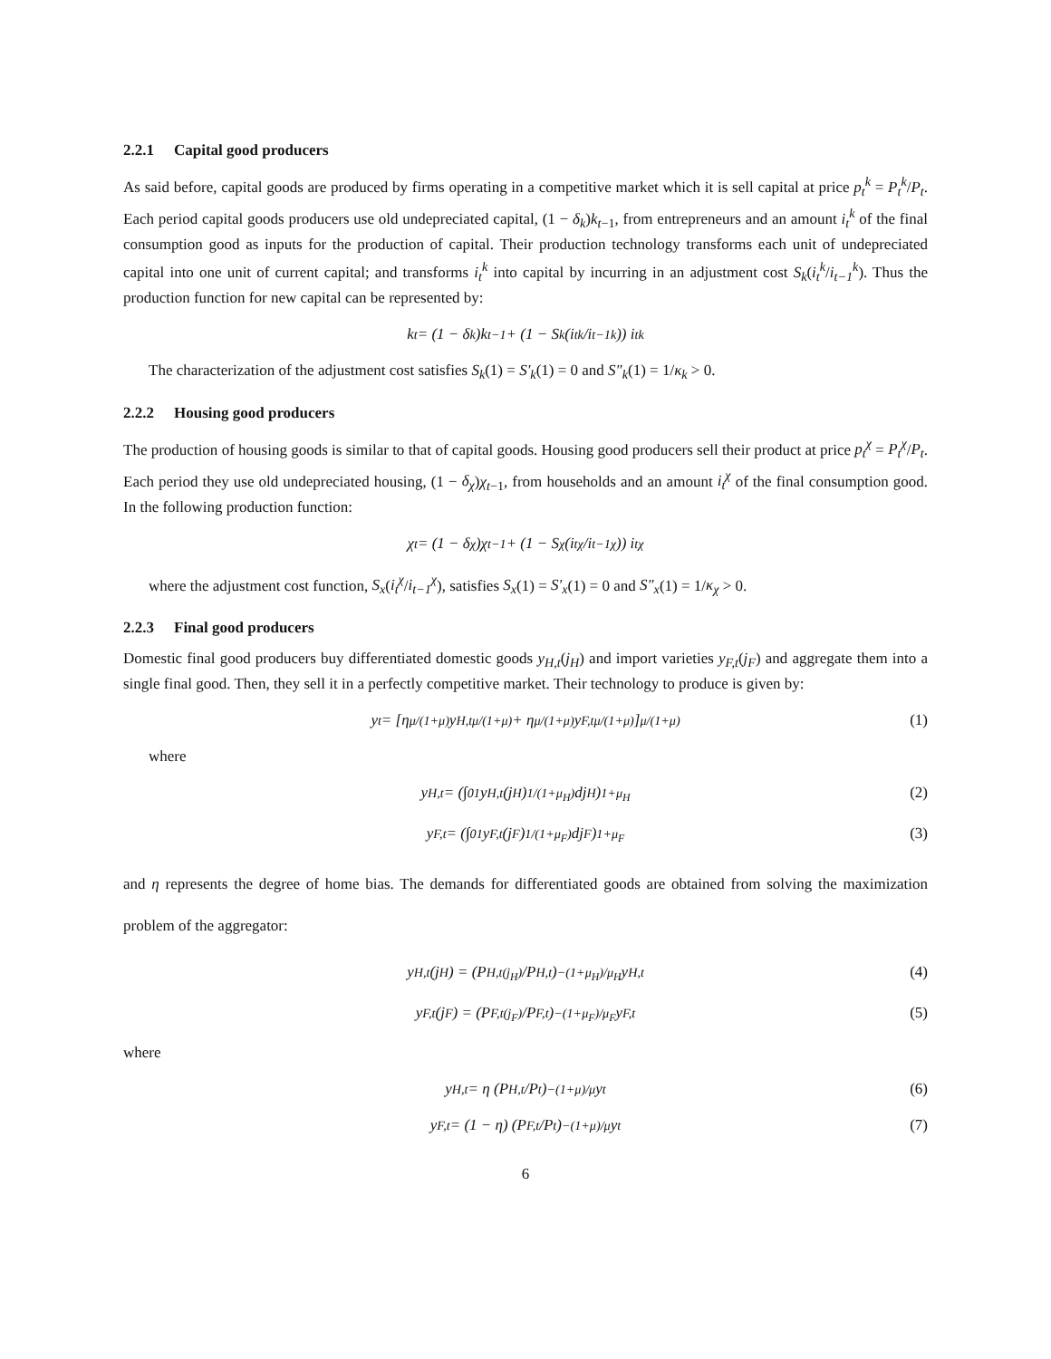2.2.1 Capital good producers
As said before, capital goods are produced by firms operating in a competitive market which it is sell capital at price p<sub>t</sub><sup>k</sup> = P<sub>t</sub><sup>k</sup>/P<sub>t</sub>. Each period capital goods producers use old undepreciated capital, (1 − δ<sub>k</sub>)k<sub>t−1</sub>, from entrepreneurs and an amount i<sub>t</sub><sup>k</sup> of the final consumption good as inputs for the production of capital. Their production technology transforms each unit of undepreciated capital into one unit of current capital; and transforms i<sub>t</sub><sup>k</sup> into capital by incurring in an adjustment cost S<sub>k</sub>(i<sub>t</sub><sup>k</sup>/i<sub>t−1</sub><sup>k</sup>). Thus the production function for new capital can be represented by:
k<sub>t</sub> = (1 − δ<sub>k</sub>)k<sub>t−1</sub> + (1 − S<sub>k</sub>(i<sub>t</sub><sup>k</sup>/i<sub>t−1</sub><sup>k</sup>)) i<sub>t</sub><sup>k</sup>
The characterization of the adjustment cost satisfies S<sub>k</sub>(1) = S′<sub>k</sub>(1) = 0 and S″<sub>k</sub>(1) = 1/κ<sub>k</sub> > 0.
2.2.2 Housing good producers
The production of housing goods is similar to that of capital goods. Housing good producers sell their product at price p<sub>t</sub><sup>χ</sup> = P<sub>t</sub><sup>χ</sup>/P<sub>t</sub>. Each period they use old undepreciated housing, (1 − δ<sub>χ</sub>)χ<sub>t−1</sub>, from households and an amount i<sub>t</sub><sup>χ</sup> of the final consumption good. In the following production function:
χ<sub>t</sub> = (1 − δ<sub>χ</sub>)χ<sub>t−1</sub> + (1 − S<sub>χ</sub>(i<sub>t</sub><sup>χ</sup>/i<sub>t−1</sub><sup>χ</sup>)) i<sub>t</sub><sup>χ</sup>
where the adjustment cost function, S<sub>x</sub>(i<sub>t</sub><sup>χ</sup>/i<sub>t−1</sub><sup>χ</sup>), satisfies S<sub>x</sub>(1) = S′<sub>x</sub>(1) = 0 and S″<sub>x</sub>(1) = 1/κ<sub>χ</sub> > 0.
2.2.3 Final good producers
Domestic final good producers buy differentiated domestic goods y<sub>H,t</sub>(j<sub>H</sub>) and import varieties y<sub>F,t</sub>(j<sub>F</sub>) and aggregate them into a single final good. Then, they sell it in a perfectly competitive market. Their technology to produce is given by:
y<sub>t</sub> = [η<sup>μ/(1+μ)</sup>y<sub>H,t</sub><sup>μ/(1+μ)</sup> + η<sup>μ/(1+μ)</sup>y<sub>F,t</sub><sup>μ/(1+μ)</sup>]<sup>μ/(1+μ)</sup> (1)
where
y<sub>H,t</sub> = (∫<sub>0</sub><sup>1</sup> y<sub>H,t</sub>(j<sub>H</sub>)<sup>1/(1+μ<sub>H</sub>)</sup> dj<sub>H</sub>)<sup>1+μ<sub>H</sub></sup> (2)
y<sub>F,t</sub> = (∫<sub>0</sub><sup>1</sup> y<sub>F,t</sub>(j<sub>F</sub>)<sup>1/(1+μ<sub>F</sub>)</sup> dj<sub>F</sub>)<sup>1+μ<sub>F</sub></sup> (3)
and η represents the degree of home bias. The demands for differentiated goods are obtained from solving the maximization problem of the aggregator:
y<sub>H,t</sub>(j<sub>H</sub>) = (P<sub>H,t(j<sub>H</sub>)</sub>/P<sub>H,t</sub>)<sup>−(1+μ<sub>H</sub>)/μ<sub>H</sub></sup> y<sub>H,t</sub> (4)
y<sub>F,t</sub>(j<sub>F</sub>) = (P<sub>F,t(j<sub>F</sub>)</sub>/P<sub>F,t</sub>)<sup>−(1+μ<sub>F</sub>)/μ<sub>F</sub></sup> y<sub>F,t</sub> (5)
where
y<sub>H,t</sub> = η (P<sub>H,t</sub>/P<sub>t</sub>)<sup>−(1+μ)/μ</sup> y<sub>t</sub> (6)
y<sub>F,t</sub> = (1 − η) (P<sub>F,t</sub>/P<sub>t</sub>)<sup>−(1+μ)/μ</sup> y<sub>t</sub> (7)
6